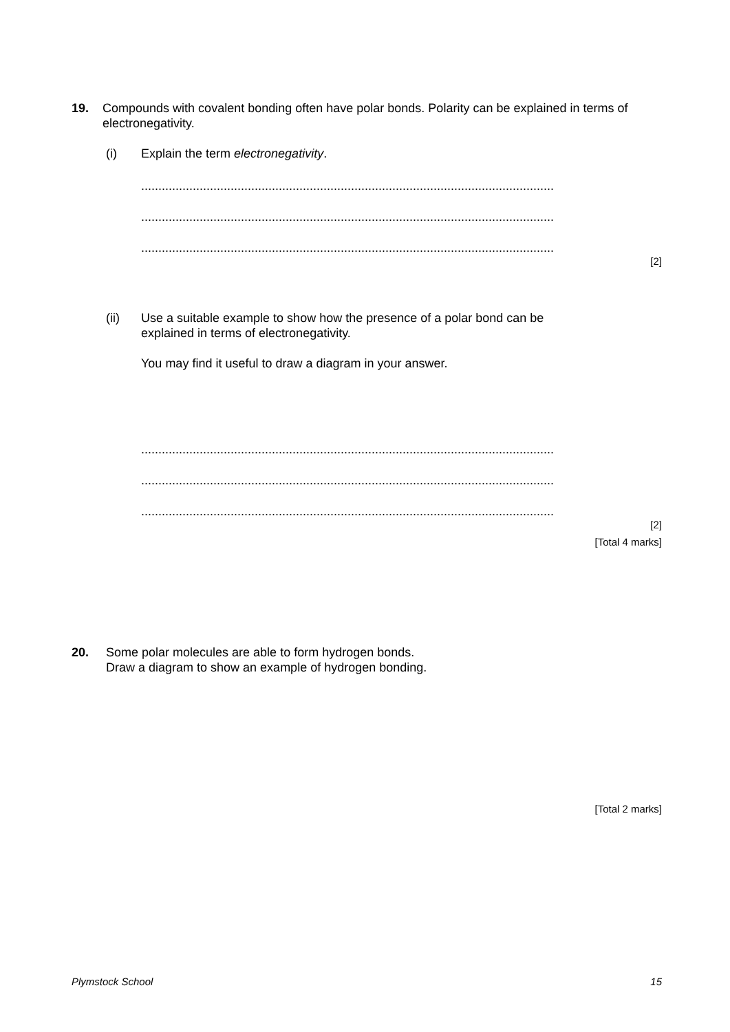19. Compounds with covalent bonding often have polar bonds. Polarity can be explained in terms of electronegativity.
(i) Explain the term electronegativity.
........................................................................................................................
........................................................................................................................
........................................................................................................................
[2]
(ii) Use a suitable example to show how the presence of a polar bond can be
explained in terms of electronegativity.
You may find it useful to draw a diagram in your answer.
........................................................................................................................
........................................................................................................................
........................................................................................................................
[2]
[Total 4 marks]
20. Some polar molecules are able to form hydrogen bonds.
Draw a diagram to show an example of hydrogen bonding.
[Total 2 marks]
Plymstock School 15